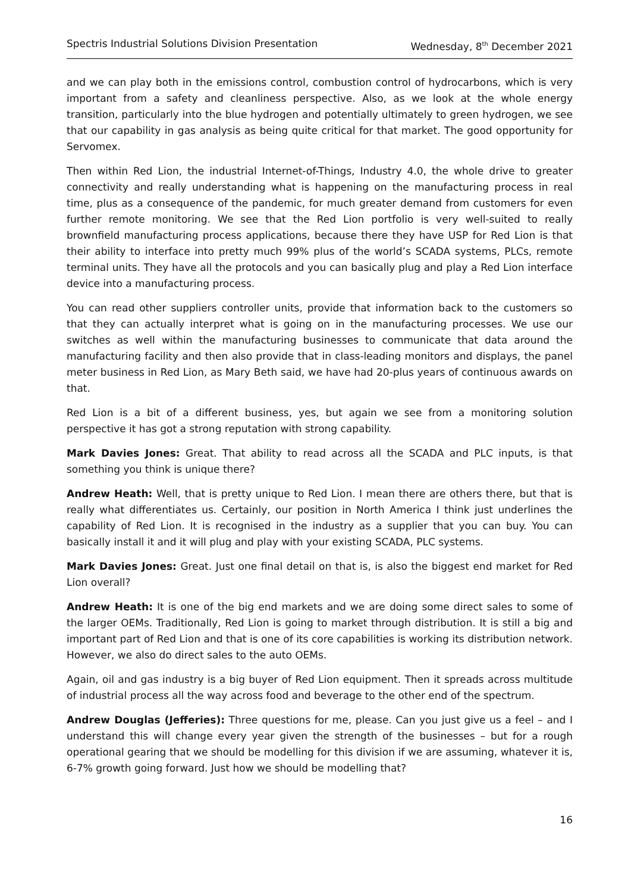Spectris Industrial Solutions Division Presentation Wednesday, 8<sup>th</sup> December 2021
and we can play both in the emissions control, combustion control of hydrocarbons, which is very important from a safety and cleanliness perspective. Also, as we look at the whole energy transition, particularly into the blue hydrogen and potentially ultimately to green hydrogen, we see that our capability in gas analysis as being quite critical for that market. The good opportunity for Servomex.
Then within Red Lion, the industrial Internet-of-Things, Industry 4.0, the whole drive to greater connectivity and really understanding what is happening on the manufacturing process in real time, plus as a consequence of the pandemic, for much greater demand from customers for even further remote monitoring. We see that the Red Lion portfolio is very well-suited to really brownfield manufacturing process applications, because there they have USP for Red Lion is that their ability to interface into pretty much 99% plus of the world’s SCADA systems, PLCs, remote terminal units. They have all the protocols and you can basically plug and play a Red Lion interface device into a manufacturing process.
You can read other suppliers controller units, provide that information back to the customers so that they can actually interpret what is going on in the manufacturing processes. We use our switches as well within the manufacturing businesses to communicate that data around the manufacturing facility and then also provide that in class-leading monitors and displays, the panel meter business in Red Lion, as Mary Beth said, we have had 20-plus years of continuous awards on that.
Red Lion is a bit of a different business, yes, but again we see from a monitoring solution perspective it has got a strong reputation with strong capability.
Mark Davies Jones: Great. That ability to read across all the SCADA and PLC inputs, is that something you think is unique there?
Andrew Heath: Well, that is pretty unique to Red Lion. I mean there are others there, but that is really what differentiates us. Certainly, our position in North America I think just underlines the capability of Red Lion. It is recognised in the industry as a supplier that you can buy. You can basically install it and it will plug and play with your existing SCADA, PLC systems.
Mark Davies Jones: Great. Just one final detail on that is, is also the biggest end market for Red Lion overall?
Andrew Heath: It is one of the big end markets and we are doing some direct sales to some of the larger OEMs. Traditionally, Red Lion is going to market through distribution. It is still a big and important part of Red Lion and that is one of its core capabilities is working its distribution network. However, we also do direct sales to the auto OEMs.
Again, oil and gas industry is a big buyer of Red Lion equipment. Then it spreads across multitude of industrial process all the way across food and beverage to the other end of the spectrum.
Andrew Douglas (Jefferies): Three questions for me, please. Can you just give us a feel – and I understand this will change every year given the strength of the businesses – but for a rough operational gearing that we should be modelling for this division if we are assuming, whatever it is, 6-7% growth going forward. Just how we should be modelling that?
16